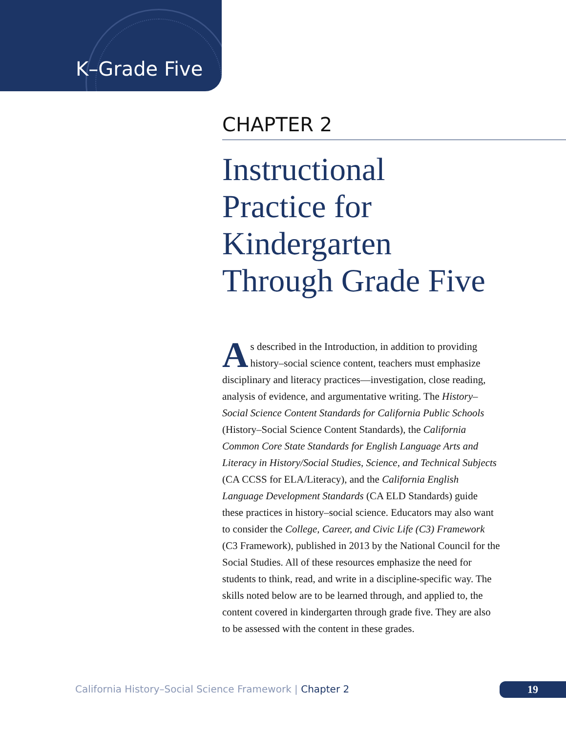K–Grade Five
CHAPTER 2
Instructional
Practice for
Kindergarten
Through Grade Five
As described in the Introduction, in addition to providing history–social science content, teachers must emphasize disciplinary and literacy practices—investigation, close reading, analysis of evidence, and argumentative writing. The History–Social Science Content Standards for California Public Schools (History–Social Science Content Standards), the California Common Core State Standards for English Language Arts and Literacy in History/Social Studies, Science, and Technical Subjects (CA CCSS for ELA/Literacy), and the California English Language Development Standards (CA ELD Standards) guide these practices in history–social science. Educators may also want to consider the College, Career, and Civic Life (C3) Framework (C3 Framework), published in 2013 by the National Council for the Social Studies. All of these resources emphasize the need for students to think, read, and write in a discipline-specific way. The skills noted below are to be learned through, and applied to, the content covered in kindergarten through grade five. They are also to be assessed with the content in these grades.
California History–Social Science Framework | Chapter 2
19